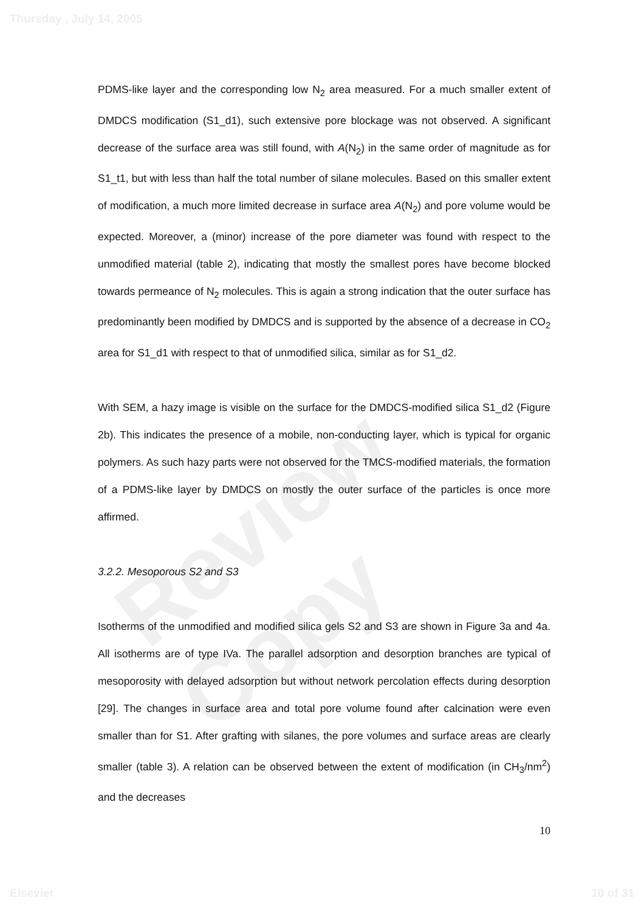Thursday , July 14, 2005
Review Copy
PDMS-like layer and the corresponding low N<sub>2</sub> area measured. For a much smaller extent of DMDCS modification (S1_d1), such extensive pore blockage was not observed. A significant decrease of the surface area was still found, with A(N<sub>2</sub>) in the same order of magnitude as for S1_t1, but with less than half the total number of silane molecules. Based on this smaller extent of modification, a much more limited decrease in surface area A(N<sub>2</sub>) and pore volume would be expected. Moreover, a (minor) increase of the pore diameter was found with respect to the unmodified material (table 2), indicating that mostly the smallest pores have become blocked towards permeance of N<sub>2</sub> molecules. This is again a strong indication that the outer surface has predominantly been modified by DMDCS and is supported by the absence of a decrease in CO<sub>2</sub> area for S1_d1 with respect to that of unmodified silica, similar as for S1_d2.
With SEM, a hazy image is visible on the surface for the DMDCS-modified silica S1_d2 (Figure 2b). This indicates the presence of a mobile, non-conducting layer, which is typical for organic polymers. As such hazy parts were not observed for the TMCS-modified materials, the formation of a PDMS-like layer by DMDCS on mostly the outer surface of the particles is once more affirmed.
3.2.2. Mesoporous S2 and S3
Isotherms of the unmodified and modified silica gels S2 and S3 are shown in Figure 3a and 4a. All isotherms are of type IVa. The parallel adsorption and desorption branches are typical of mesoporosity with delayed adsorption but without network percolation effects during desorption [29]. The changes in surface area and total pore volume found after calcination were even smaller than for S1. After grafting with silanes, the pore volumes and surface areas are clearly smaller (table 3). A relation can be observed between the extent of modification (in CH<sub>3</sub>/nm<sup>2</sup>) and the decreases
10
Elsevier 10 of 31